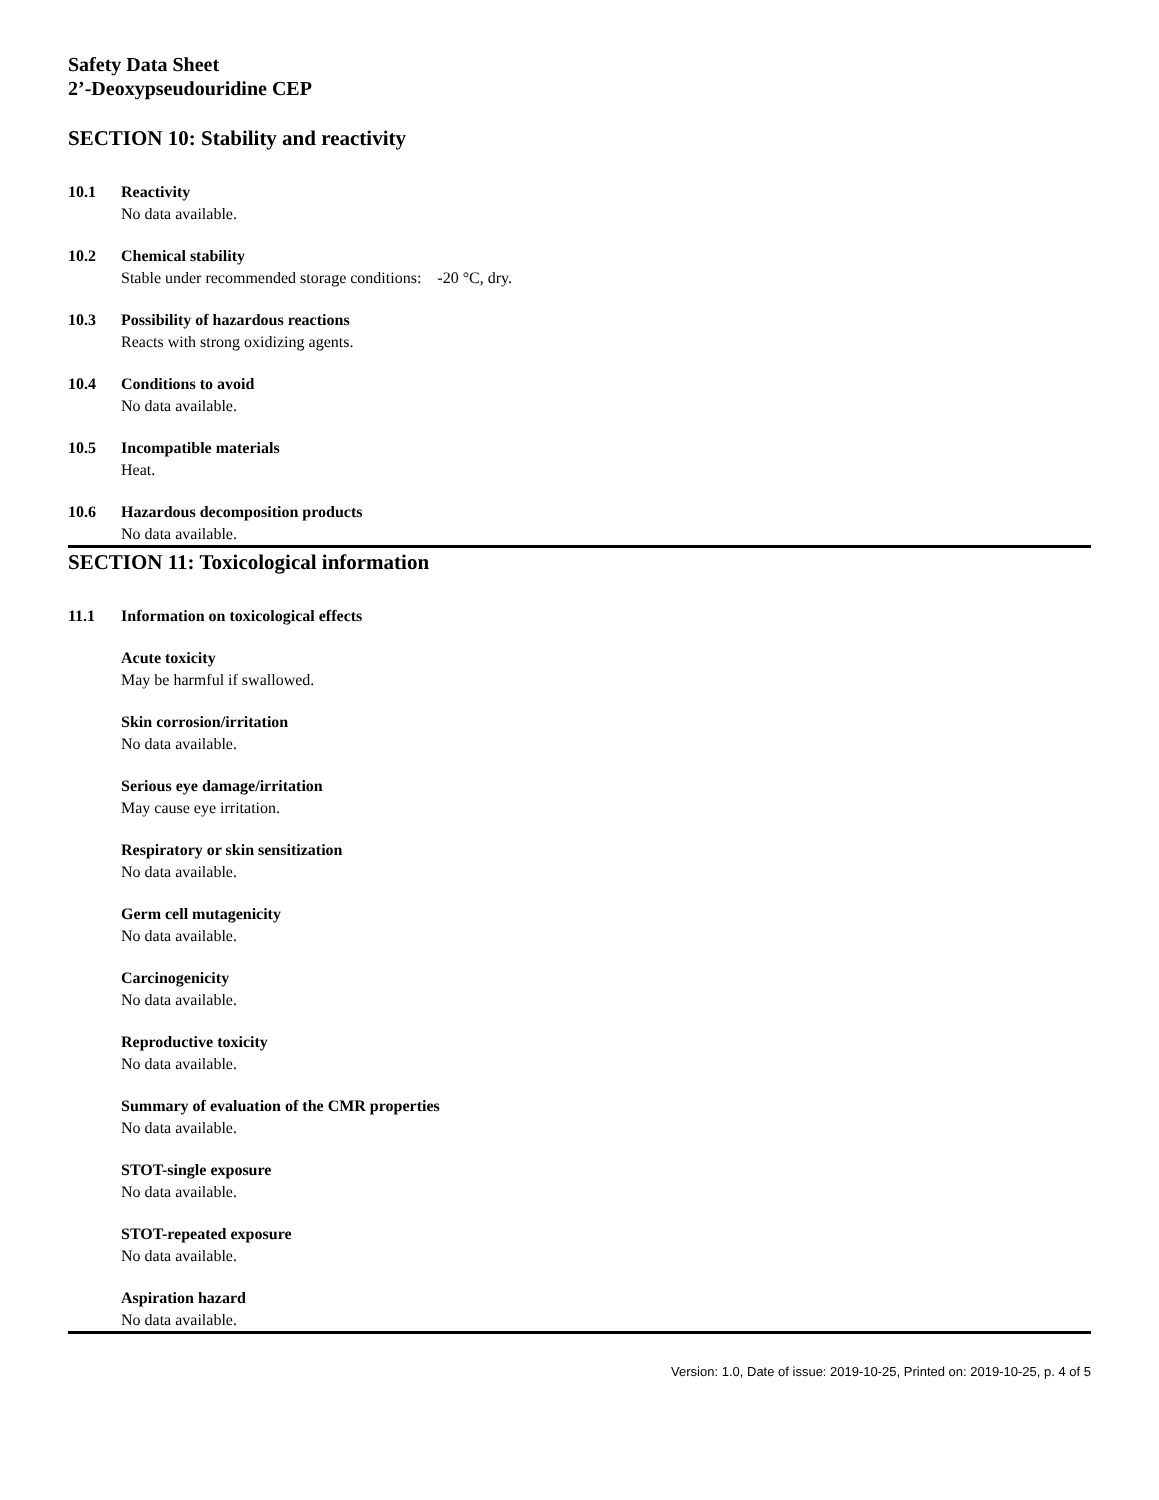Safety Data Sheet
2’-Deoxypseudouridine CEP
SECTION 10: Stability and reactivity
10.1 Reactivity
No data available.
10.2 Chemical stability
Stable under recommended storage conditions: -20 °C, dry.
10.3 Possibility of hazardous reactions
Reacts with strong oxidizing agents.
10.4 Conditions to avoid
No data available.
10.5 Incompatible materials
Heat.
10.6 Hazardous decomposition products
No data available.
SECTION 11: Toxicological information
11.1 Information on toxicological effects
Acute toxicity
May be harmful if swallowed.
Skin corrosion/irritation
No data available.
Serious eye damage/irritation
May cause eye irritation.
Respiratory or skin sensitization
No data available.
Germ cell mutagenicity
No data available.
Carcinogenicity
No data available.
Reproductive toxicity
No data available.
Summary of evaluation of the CMR properties
No data available.
STOT-single exposure
No data available.
STOT-repeated exposure
No data available.
Aspiration hazard
No data available.
Version: 1.0, Date of issue: 2019-10-25, Printed on: 2019-10-25, p. 4 of 5